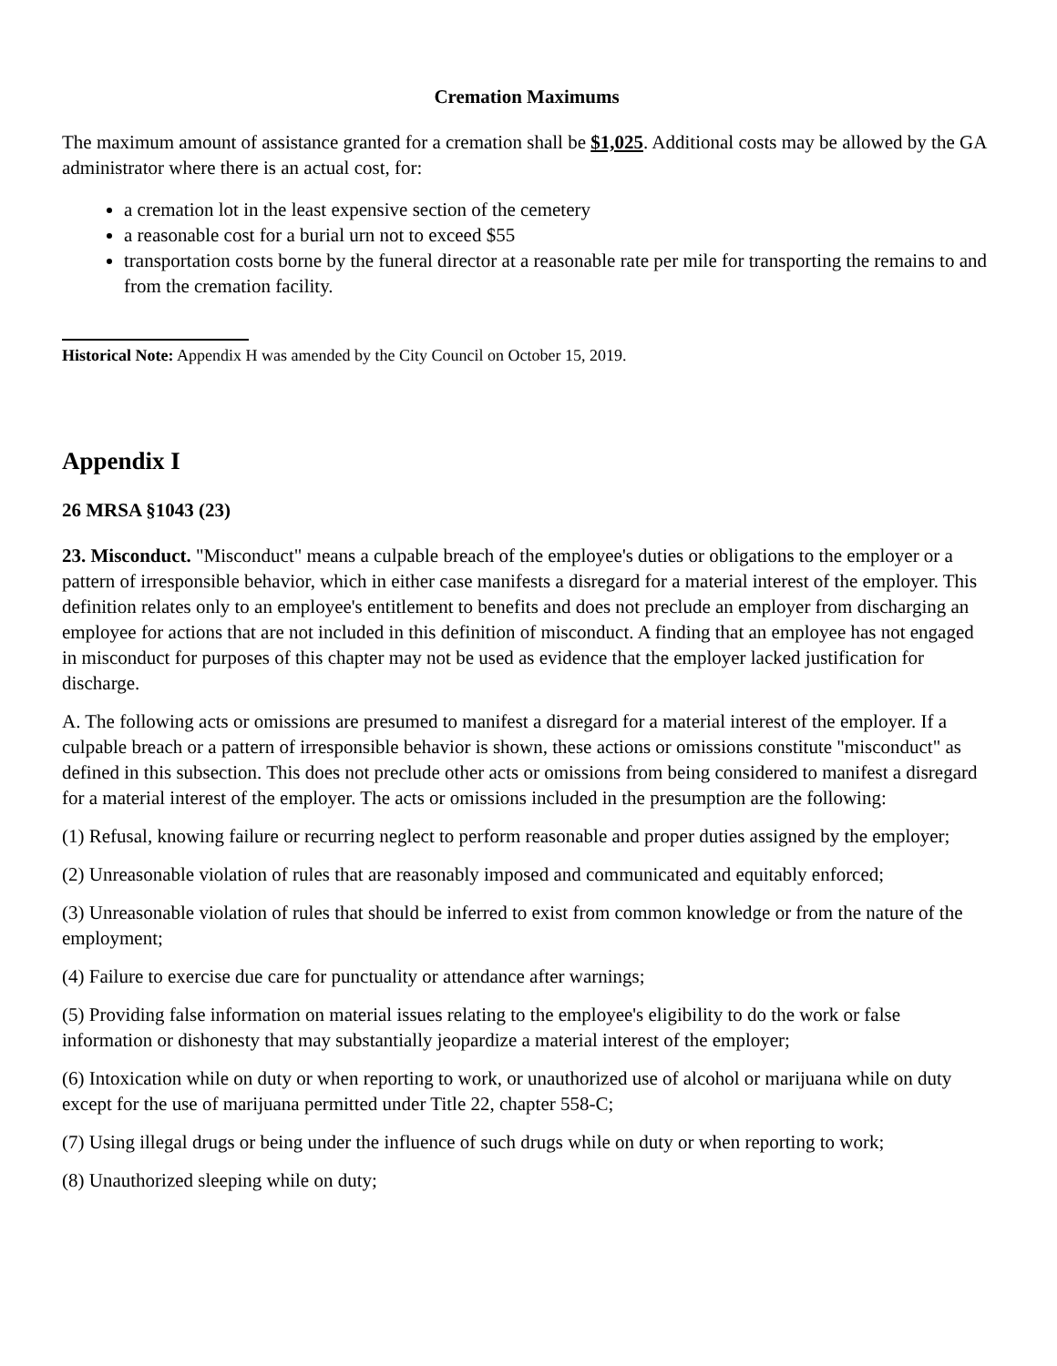Cremation Maximums
The maximum amount of assistance granted for a cremation shall be $1,025. Additional costs may be allowed by the GA administrator where there is an actual cost, for:
a cremation lot in the least expensive section of the cemetery
a reasonable cost for a burial urn not to exceed $55
transportation costs borne by the funeral director at a reasonable rate per mile for transporting the remains to and from the cremation facility.
Historical Note: Appendix H was amended by the City Council on October 15, 2019.
Appendix I
26 MRSA §1043 (23)
23. Misconduct. "Misconduct" means a culpable breach of the employee's duties or obligations to the employer or a pattern of irresponsible behavior, which in either case manifests a disregard for a material interest of the employer. This definition relates only to an employee's entitlement to benefits and does not preclude an employer from discharging an employee for actions that are not included in this definition of misconduct. A finding that an employee has not engaged in misconduct for purposes of this chapter may not be used as evidence that the employer lacked justification for discharge.
A. The following acts or omissions are presumed to manifest a disregard for a material interest of the employer. If a culpable breach or a pattern of irresponsible behavior is shown, these actions or omissions constitute "misconduct" as defined in this subsection. This does not preclude other acts or omissions from being considered to manifest a disregard for a material interest of the employer. The acts or omissions included in the presumption are the following:
(1) Refusal, knowing failure or recurring neglect to perform reasonable and proper duties assigned by the employer;
(2) Unreasonable violation of rules that are reasonably imposed and communicated and equitably enforced;
(3) Unreasonable violation of rules that should be inferred to exist from common knowledge or from the nature of the employment;
(4) Failure to exercise due care for punctuality or attendance after warnings;
(5) Providing false information on material issues relating to the employee's eligibility to do the work or false information or dishonesty that may substantially jeopardize a material interest of the employer;
(6) Intoxication while on duty or when reporting to work, or unauthorized use of alcohol or marijuana while on duty except for the use of marijuana permitted under Title 22, chapter 558-C;
(7) Using illegal drugs or being under the influence of such drugs while on duty or when reporting to work;
(8) Unauthorized sleeping while on duty;